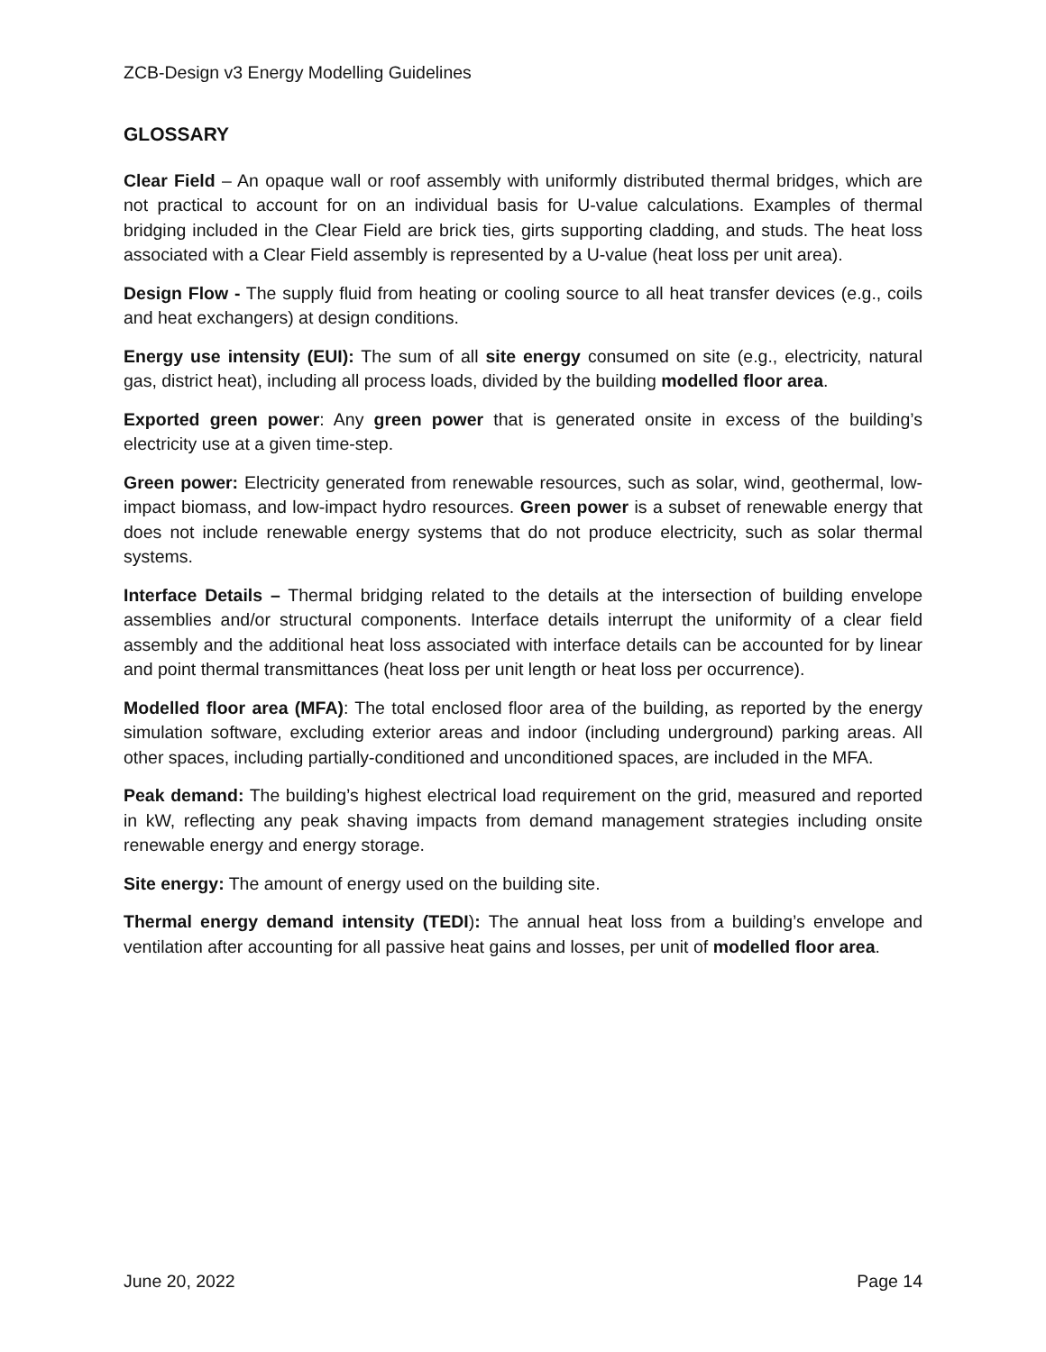ZCB-Design v3 Energy Modelling Guidelines
GLOSSARY
Clear Field – An opaque wall or roof assembly with uniformly distributed thermal bridges, which are not practical to account for on an individual basis for U-value calculations. Examples of thermal bridging included in the Clear Field are brick ties, girts supporting cladding, and studs. The heat loss associated with a Clear Field assembly is represented by a U-value (heat loss per unit area).
Design Flow - The supply fluid from heating or cooling source to all heat transfer devices (e.g., coils and heat exchangers) at design conditions.
Energy use intensity (EUI): The sum of all site energy consumed on site (e.g., electricity, natural gas, district heat), including all process loads, divided by the building modelled floor area.
Exported green power: Any green power that is generated onsite in excess of the building’s electricity use at a given time-step.
Green power: Electricity generated from renewable resources, such as solar, wind, geothermal, low-impact biomass, and low-impact hydro resources. Green power is a subset of renewable energy that does not include renewable energy systems that do not produce electricity, such as solar thermal systems.
Interface Details – Thermal bridging related to the details at the intersection of building envelope assemblies and/or structural components. Interface details interrupt the uniformity of a clear field assembly and the additional heat loss associated with interface details can be accounted for by linear and point thermal transmittances (heat loss per unit length or heat loss per occurrence).
Modelled floor area (MFA): The total enclosed floor area of the building, as reported by the energy simulation software, excluding exterior areas and indoor (including underground) parking areas. All other spaces, including partially-conditioned and unconditioned spaces, are included in the MFA.
Peak demand: The building’s highest electrical load requirement on the grid, measured and reported in kW, reflecting any peak shaving impacts from demand management strategies including onsite renewable energy and energy storage.
Site energy: The amount of energy used on the building site.
Thermal energy demand intensity (TEDI): The annual heat loss from a building’s envelope and ventilation after accounting for all passive heat gains and losses, per unit of modelled floor area.
June 20, 2022 Page 14